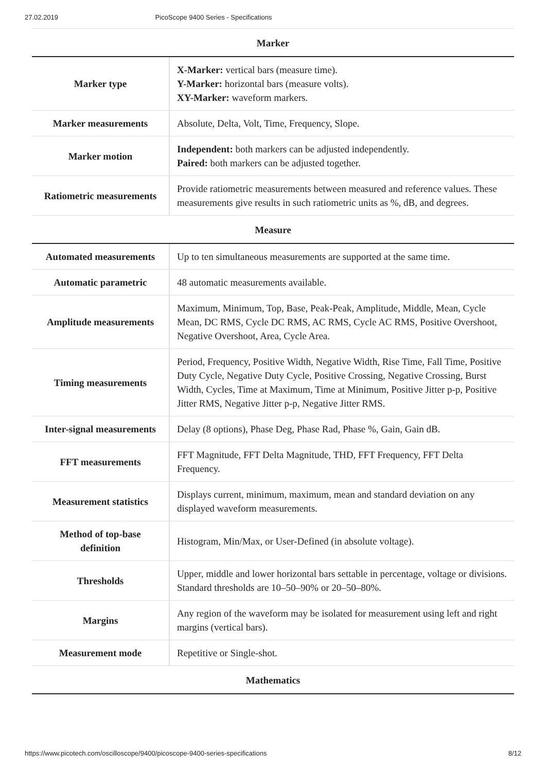27.02.2019 PicoScope 9400 Series - Specifications
Marker
| Marker type | X-Marker: vertical bars (measure time). Y-Marker: horizontal bars (measure volts). XY-Marker: waveform markers. |
| Marker measurements | Absolute, Delta, Volt, Time, Frequency, Slope. |
| Marker motion | Independent: both markers can be adjusted independently. Paired: both markers can be adjusted together. |
| Ratiometric measurements | Provide ratiometric measurements between measured and reference values. These measurements give results in such ratiometric units as %, dB, and degrees. |
Measure
| Automated measurements | Up to ten simultaneous measurements are supported at the same time. |
| Automatic parametric | 48 automatic measurements available. |
| Amplitude measurements | Maximum, Minimum, Top, Base, Peak-Peak, Amplitude, Middle, Mean, Cycle Mean, DC RMS, Cycle DC RMS, AC RMS, Cycle AC RMS, Positive Overshoot, Negative Overshoot, Area, Cycle Area. |
| Timing measurements | Period, Frequency, Positive Width, Negative Width, Rise Time, Fall Time, Positive Duty Cycle, Negative Duty Cycle, Positive Crossing, Negative Crossing, Burst Width, Cycles, Time at Maximum, Time at Minimum, Positive Jitter p-p, Positive Jitter RMS, Negative Jitter p-p, Negative Jitter RMS. |
| Inter-signal measurements | Delay (8 options), Phase Deg, Phase Rad, Phase %, Gain, Gain dB. |
| FFT measurements | FFT Magnitude, FFT Delta Magnitude, THD, FFT Frequency, FFT Delta Frequency. |
| Measurement statistics | Displays current, minimum, maximum, mean and standard deviation on any displayed waveform measurements. |
| Method of top-base definition | Histogram, Min/Max, or User-Defined (in absolute voltage). |
| Thresholds | Upper, middle and lower horizontal bars settable in percentage, voltage or divisions. Standard thresholds are 10–50–90% or 20–50–80%. |
| Margins | Any region of the waveform may be isolated for measurement using left and right margins (vertical bars). |
| Measurement mode | Repetitive or Single-shot. |
Mathematics
https://www.picotech.com/oscilloscope/9400/picoscope-9400-series-specifications 8/12